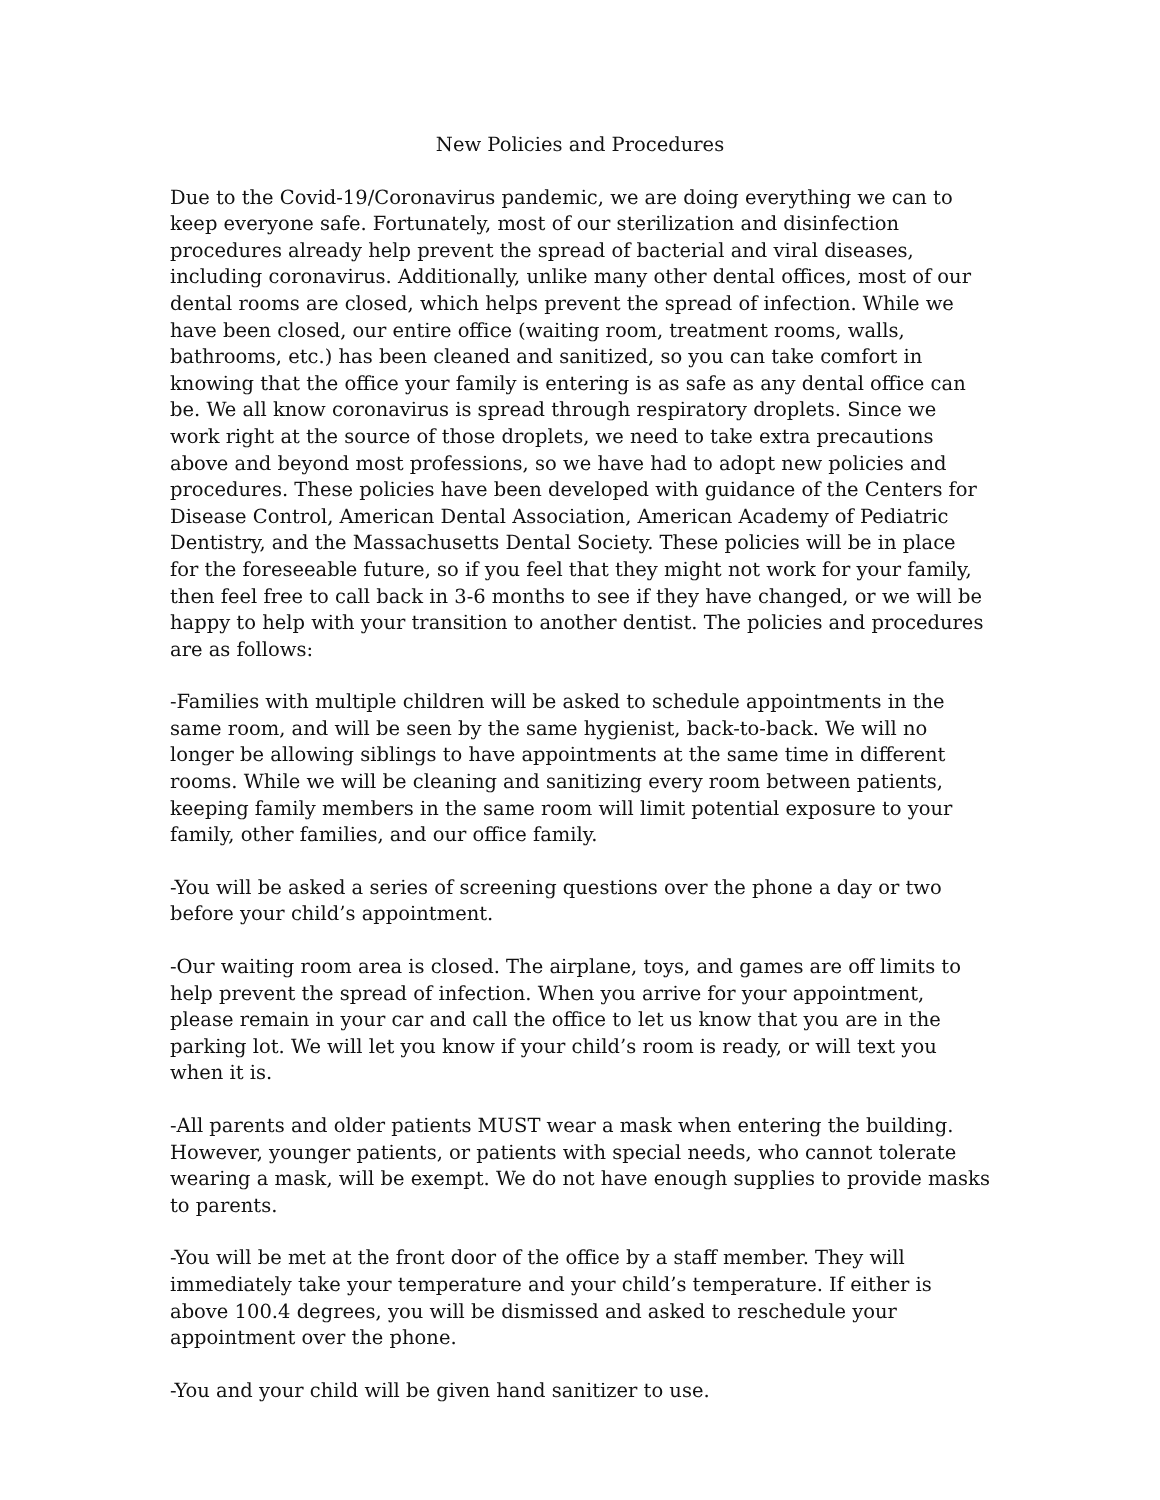New Policies and Procedures
Due to the Covid-19/Coronavirus pandemic, we are doing everything we can to keep everyone safe. Fortunately, most of our sterilization and disinfection procedures already help prevent the spread of bacterial and viral diseases, including coronavirus. Additionally, unlike many other dental offices, most of our dental rooms are closed, which helps prevent the spread of infection. While we have been closed, our entire office (waiting room, treatment rooms, walls, bathrooms, etc.) has been cleaned and sanitized, so you can take comfort in knowing that the office your family is entering is as safe as any dental office can be. We all know coronavirus is spread through respiratory droplets. Since we work right at the source of those droplets, we need to take extra precautions above and beyond most professions, so we have had to adopt new policies and procedures. These policies have been developed with guidance of the Centers for Disease Control, American Dental Association, American Academy of Pediatric Dentistry, and the Massachusetts Dental Society. These policies will be in place for the foreseeable future, so if you feel that they might not work for your family, then feel free to call back in 3-6 months to see if they have changed, or we will be happy to help with your transition to another dentist. The policies and procedures are as follows:
-Families with multiple children will be asked to schedule appointments in the same room, and will be seen by the same hygienist, back-to-back. We will no longer be allowing siblings to have appointments at the same time in different rooms. While we will be cleaning and sanitizing every room between patients, keeping family members in the same room will limit potential exposure to your family, other families, and our office family.
-You will be asked a series of screening questions over the phone a day or two before your child’s appointment.
-Our waiting room area is closed. The airplane, toys, and games are off limits to help prevent the spread of infection. When you arrive for your appointment, please remain in your car and call the office to let us know that you are in the parking lot. We will let you know if your child’s room is ready, or will text you when it is.
-All parents and older patients MUST wear a mask when entering the building. However, younger patients, or patients with special needs, who cannot tolerate wearing a mask, will be exempt. We do not have enough supplies to provide masks to parents.
-You will be met at the front door of the office by a staff member. They will immediately take your temperature and your child’s temperature. If either is above 100.4 degrees, you will be dismissed and asked to reschedule your appointment over the phone.
-You and your child will be given hand sanitizer to use.